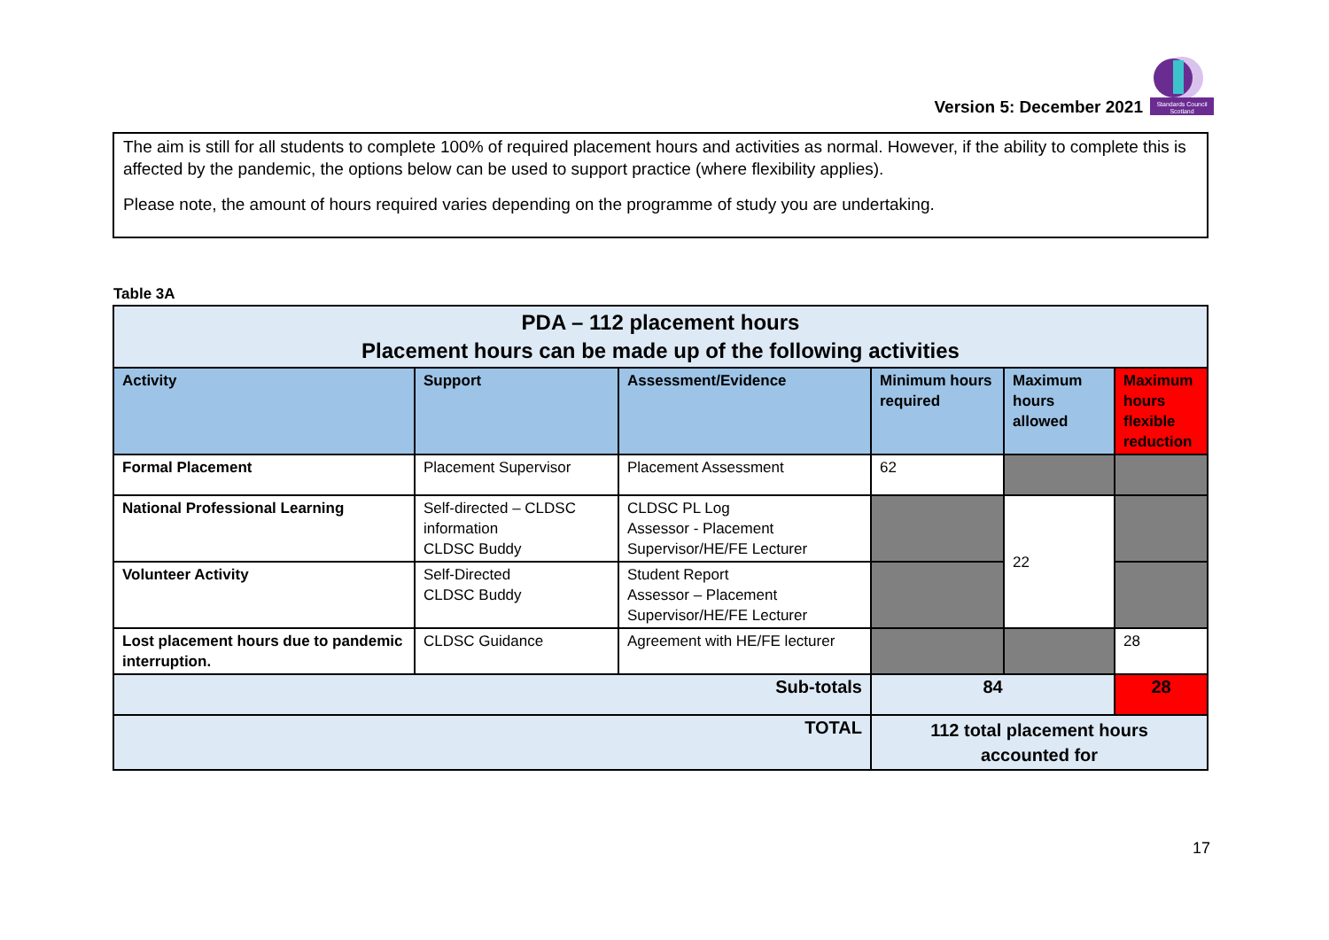Version 5: December 2021
Standards Council
Scotland
The aim is still for all students to complete 100% of required placement hours and activities as normal. However, if the ability to complete this is affected by the pandemic, the options below can be used to support practice (where flexibility applies).
Please note, the amount of hours required varies depending on the programme of study you are undertaking.
Table 3A
| PDA – 112 placement hours Placement hours can be made up of the following activities | | | | | |
| Activity | Support | Assessment/Evidence | Minimum hours required | Maximum hours allowed | Maximum hours flexible reduction |
| Formal Placement | Placement Supervisor | Placement Assessment | 62 | | |
| National Professional Learning | Self-directed – CLDSC information CLDSC Buddy | CLDSC PL Log Assessor - Placement Supervisor/HE/FE Lecturer | | 22 | |
| Volunteer Activity | Self-Directed CLDSC Buddy | Student Report Assessor – Placement Supervisor/HE/FE Lecturer | | | |
| Lost placement hours due to pandemic interruption. | CLDSC Guidance | Agreement with HE/FE lecturer | | | 28 |
| Sub-totals | | | 84 | | 28 |
| TOTAL | | | 112 total placement hours accounted for | | |
17